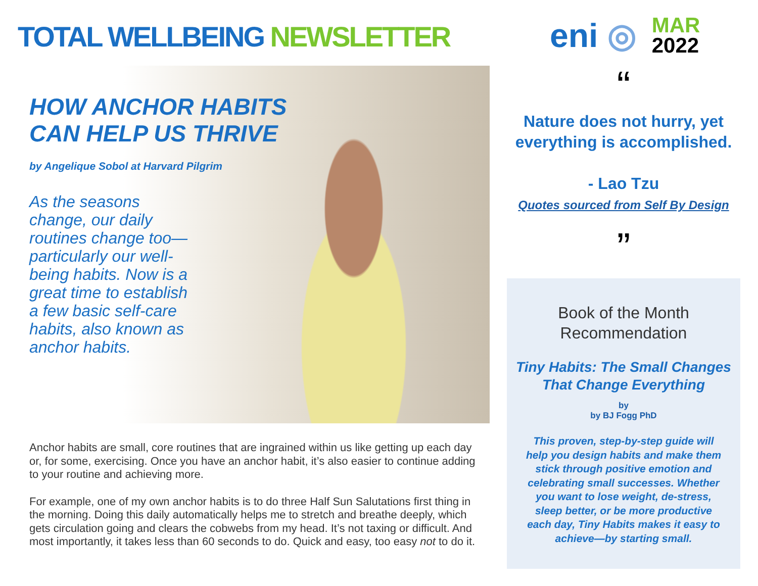TOTAL WELLBEING NEWSLETTER
HOW ANCHOR HABITS CAN HELP US THRIVE
by Angelique Sobol at Harvard Pilgrim
As the seasons change, our daily routines change too—particularly our well-being habits. Now is a great time to establish a few basic self-care habits, also known as anchor habits.
Anchor habits are small, core routines that are ingrained within us like getting up each day or, for some, exercising. Once you have an anchor habit, it’s also easier to continue adding to your routine and achieving more.
For example, one of my own anchor habits is to do three Half Sun Salutations first thing in the morning. Doing this daily automatically helps me to stretch and breathe deeply, which gets circulation going and clears the cobwebs from my head. It’s not taxing or difficult. And most importantly, it takes less than 60 seconds to do. Quick and easy, too easy not to do it.
eni ◎
MAR
2022
“
Nature does not hurry, yet everything is accomplished.
- Lao Tzu
Quotes sourced from Self By Design
”
Book of the Month
Recommendation
Tiny Habits: The Small Changes That Change Everything
by
by BJ Fogg PhD
This proven, step-by-step guide will help you design habits and make them stick through positive emotion and celebrating small successes. Whether you want to lose weight, de-stress, sleep better, or be more productive each day, Tiny Habits makes it easy to achieve—by starting small.